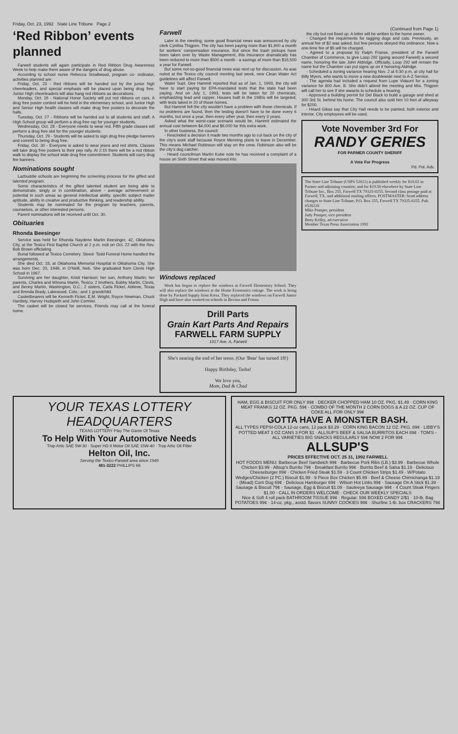Friday, Oct. 23, 1992 State Line Tribune Page 2
‘Red Ribbon’ events planned
Farwell students will again participate in Red Ribbon Drug Awareness Week to help make them aware of the dangers of drug abuse.
According to school nurse Rebecca Smallwood, program co- ordinator, activities planned are:
Friday, Oct. 23 - Red ribbons will be handed out by the junior high cheerleaders, and special emphasis will be placed upon being drug free. Junior High cheerleaders will also hang red ribbons as decorations.
Monday, Oct. 26 - National Honor Society will put red ribbons on cars. A drug free poster contest will be held in the elementary school, and Junior High and Senior High health classes will make drug free posters to decorate the halls.
Tuesday, Oct. 27 - Ribbons will be handed out to all students and staff. A High School group will perform a drug free rap for younger students.
Wednesday, Oct. 28 - Everyone needs to wear red. Fifth grade classes will perform a drug free skit for the younger students.
Thursday, Oct. 29 - Students will be asked to sign drug free pledge banners and commit to being drug free.
Friday, Oct. 30 - Everyone is asked to wear jeans and red shirts. Classes will take drug free posters to their pep rally. At 2:15 there will be a red ribbon walk to display the school wide drug free commitment. Students will carry drug fee banners.
Nominations sought
Lazbuddie schools are beginning the screening process for the gifted and talented program.
Some characteristics of the gifted talented student are being able to demonstrate, singly or in combination, above - average achievement or potential in such areas as general intellectual ability, specific subject matter aptitude, ability in creative and productive thinking, and leadership ability.
Students may be nominated for the program by teachers, parents, counselors, or other interested persons.
Parent nominations will be received until Oct. 30.
Obituaries
Rhonda Beesinger
Service was held for Rhonda Naydene Martin Beesinger, 42, Oklahoma City, at the Texico First Baptist Church at 2 p.m. mdt on Oct. 22 with the Rev. Bob Brown officiating.
Burial followed at Texico Cemetery. Steed- Todd Funeral Home handled the arrangements.
She died Oct. 18, at Oklahoma Memorial Hospital in Oklahoma City. She was born Dec. 20, 1949, in O'Neill, Neb. She graduated from Clovis High School in 1967.
Surviving are her daughter, Kristi Harrison; her son, Anthony Martin; her parents, Charles and Winona Martin, Texico; 2 brothers, Bobby Martin, Clovis, and Benny Martin, Washington, D.C.; 2 sisters, Carla Fickel, Abilene, Texas and Brenda Brady, Lakewood, Colo.; and 1 grandchild.
Casketbearers will be Kenneth Fickel, E.M. Wright, Royce Newman, Chuck Hardisty, Harvey Hudspeth and John Cormier.
The casket will be closed for services. Friends may call at the funeral home.
Farwell
Later in the meeting, some good financial news was announced by city clerk Cynthia Thigpen. The city has been paying more than $1,900 a month for workers' compensation insurance. But since the trash pickups have been taken over by Waste Management, this insurance dramatically has been reduced to more than $500 a month - a savings of more than $16,500 a year for Farwell.
But some not-so-good financial news was next up for discussion. As was noted at the Texico city council meeting last week, new Clean Water Act guidelines will affect Farwell.
Water Supt. Dee Hammit reported that as of Jan. 1, 1993, the city will have to start paying for EPA-mandated tests that the state had been paying. And on July 1, 1993, tests will be taken for 20 chemicals, emphasizing lead and copper. Houses built in the 1980s will be targeted, with tests taked in 20 of those homes.
But Hammit felt the city wouldn't have a problem with those chemicals. If no problems are found, then the testing doesn't have to be done every 6 months, but once a year, then every other year, then every 3 years.
Asked what the worst-case scenario would be, Hammit estimated the annual cost between $4,000 and $6,000 for this extra work.
In other business, the council:
- Rescinded a decision it made two months ago to cut back on the city of the city's work staff because Royce Menning plans to leave in December. This means Michael Robinson will stay on the crew. Robinson also will be the city's dog catcher.
- Heard councilman Martin Kube note he has received a complaint of a house on Sixth Street that was moved into
Windows replaced
Work has begun to replace the windows at Farwell Elementary School. They will also replace the windows at the Home Economics cottage. The work is being done by Packard Supply from Kress. They replaced the windows on Farwell Junior High and have also worked on schools in Bovina and Friona.
Drill Parts
Grain Kart Parts And Repairs
FARWELL FARM SUPPLY
1017 Ave. A, Farwell
She's nearing the end of her teens. (Our 'Bear' has turned 18!)
Happy Birthday, Tasha!
We love you,
Mom, Dad & Chad
(Continued from Page 1)
the city but not fixed up. A letter will be written to the home owner.
- Changed the requirments for tagging dogs and cats. Previously, an annual fee of $2 was asked, but few persons obeyed this ordinance. Now a one-time fee of $5 will be charged.
- Agreed to a proposal by Ralph Franse, president of the Farwell Chamber of Commerce, to give Loop 292 (going around Farwell) a second name, honoring the late John Aldridge. Officially, Loop 292 will remain the name but the Chamber can put signs up on it honoring Aldridge.
- Scheduled a zoning variance hearing Nov. 2 at 6:30 p.m. at city hall for Billy Myers, who wants to move a new doublewide next to A-Z Service.
- The agenda had included a request from Lupe Vidaurri for a zoning variance for 800 Ave. B. She didn't attend the meeting and Mrs. Thigpen will call her to see if she wwants to schedule a hearing.
- Approved a building permit for Del Black to build a garage and shed at 300 3rd St. behind his home. The council also sold him 10 feet of alleyway for $200.
- Heard Gikas say that City Hall needs to be painted, both exterior and interior. City employees will be used.
Vote November 3rd For
RANDY GERIES
FOR PARMER COUNTY SHERIFF
A Vote For Progress
Pd. Pol. Adv.
The State Line Tribune (USPS 52022) is published weekly for $10.63 in Parmer and adjoining counties; and for $19.50 elsewhere by State Line Tribune Inc., Box 255, Farwell TX 79325-0255. Second class postage paid at Farwell, TX, and additional mailing offices. POSTMASTER: Send address changes to State Line Tribune, P.O. Box 255, Farwell TX 79325-0255. Pub. #520220
Mike Pomper, president
Judy Pomper, vice president
Betty Kelley, ad executive
Member Texas Press Association 1992
YOUR TEXAS LOTTERY HEADQUARTERS
TEXAS LOTTERY Play The Game Of Texas
To Help With Your Automotive Needs
Trop Artic SAE 5W-30 · Super HD II Motor Oil SAE 15W-40 · Trop Artic Oil Filter
Helton Oil, Inc.
Serving the Texico-Farwell area since 1949
481-3222 PHILLIPS 66
HAM, EGG & BISCUIT FOR ONLY 89¢ · DECKER CHOPPED HAM 10 OZ. PKG. $1.49 · CORN KING MEAT FRANKS 12 OZ. PKG. 59¢ · COMBO OF THE MONTH 2 CORN DOGS & A 22 OZ. CUP OF COKE ALL FOR ONLY 99¢
GOTTA HAVE A MONSTER BASH.
ALL TYPES PEPSI-COLA 12-oz cans, 12 pack $3.29 · CORN KING BACON 12 OZ. PKG. 89¢ · LIBBY'S POTTED MEAT 3 OZ CANS 3 FOR $1 · ALLSUP'S BEEF & SALSA BURRITOS EACH 89¢ · TOM'S - ALL VARIETIES BIG SNACKS REGULARLY 59¢ NOW 2 FOR 99¢
ALLSUP'S
PRICES EFFECTIVE OCT. 25 31, 1992 FARWELL
HOT FOODS MENU: Barbecue Beef Sandwich 99¢ · Barbecue Pork Ribs (LB.) $3.99 · Barbecue Whole Chicken $3.99 · Allsup's Burrito 79¢ · Breakfast Burrito 99¢ · Burrito Beef & Salsa $1.19 · Delicious Cheeseburger 89¢ · Chicken Fried Steak $1.59 · 3 Count Chicken Strips $1.49 · W/Potato Wedges/Chicken (2 PC.) Biscuit $1.99 · 9 Piece Box Chicken $5.99 · Beef & Cheese Chimichanga $1.19 · (Mead) Corn Dog 69¢ · Delicious Hamburger 69¢ · Wilson Hot Links 99¢ · Sausage On A Stick $1.39 · Sausage & Biscuit 79¢ · Sausage, Egg & Biscuit $1.09 · Sauteeya Sausage 99¢ · 4 Count Steak Fingers $1.00 · CALL IN ORDERS WELCOME · CHECK OUR WEEKLY SPECIALS
Nice & Soft 4 roll pack BATHROOM TISSUE 99¢ · Regular: 59¢ BOXED CANDY 2/$1 · 10-lb. Bag POTATOES 99¢ · 14-oz. pkg., asstd. flavors SUNNY COOKIES 99¢ · Shurfine 1-lb. box CRACKERS 79¢